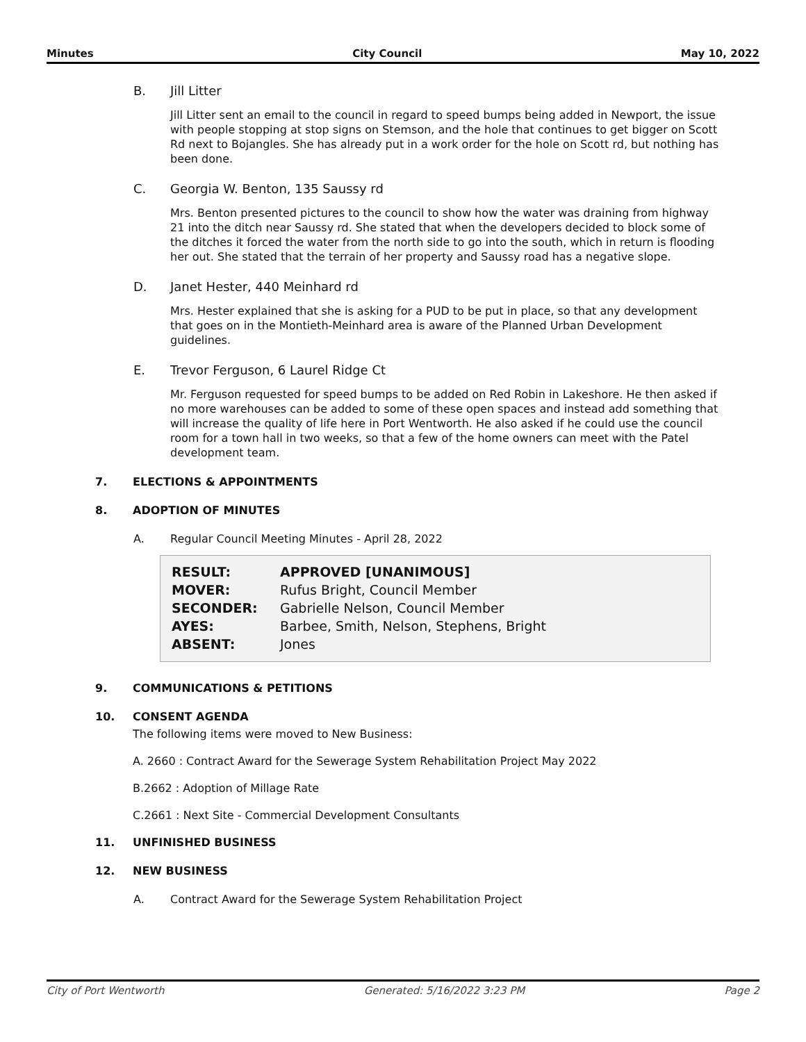Minutes City Council May 10, 2022
B. Jill Litter
Jill Litter sent an email to the council in regard to speed bumps being added in Newport, the issue with people stopping at stop signs on Stemson, and the hole that continues to get bigger on Scott Rd next to Bojangles. She has already put in a work order for the hole on Scott rd, but nothing has been done.
C. Georgia W. Benton, 135 Saussy rd
Mrs. Benton presented pictures to the council to show how the water was draining from highway 21 into the ditch near Saussy rd. She stated that when the developers decided to block some of the ditches it forced the water from the north side to go into the south, which in return is flooding her out. She stated that the terrain of her property and Saussy road has a negative slope.
D. Janet Hester, 440 Meinhard rd
Mrs. Hester explained that she is asking for a PUD to be put in place, so that any development that goes on in the Montieth-Meinhard area is aware of the Planned Urban Development guidelines.
E. Trevor Ferguson, 6 Laurel Ridge Ct
Mr. Ferguson requested for speed bumps to be added on Red Robin in Lakeshore. He then asked if no more warehouses can be added to some of these open spaces and instead add something that will increase the quality of life here in Port Wentworth. He also asked if he could use the council room for a town hall in two weeks, so that a few of the home owners can meet with the Patel development team.
7. ELECTIONS & APPOINTMENTS
8. ADOPTION OF MINUTES
A. Regular Council Meeting Minutes - April 28, 2022
| RESULT: | APPROVED [UNANIMOUS] |
| MOVER: | Rufus Bright, Council Member |
| SECONDER: | Gabrielle Nelson, Council Member |
| AYES: | Barbee, Smith, Nelson, Stephens, Bright |
| ABSENT: | Jones |
9. COMMUNICATIONS & PETITIONS
10. CONSENT AGENDA
The following items were moved to New Business:
A. 2660 : Contract Award for the Sewerage System Rehabilitation Project May 2022
B.2662 : Adoption of Millage Rate
C.2661 : Next Site - Commercial Development Consultants
11. UNFINISHED BUSINESS
12. NEW BUSINESS
A. Contract Award for the Sewerage System Rehabilitation Project
City of Port Wentworth Generated: 5/16/2022 3:23 PM Page 2